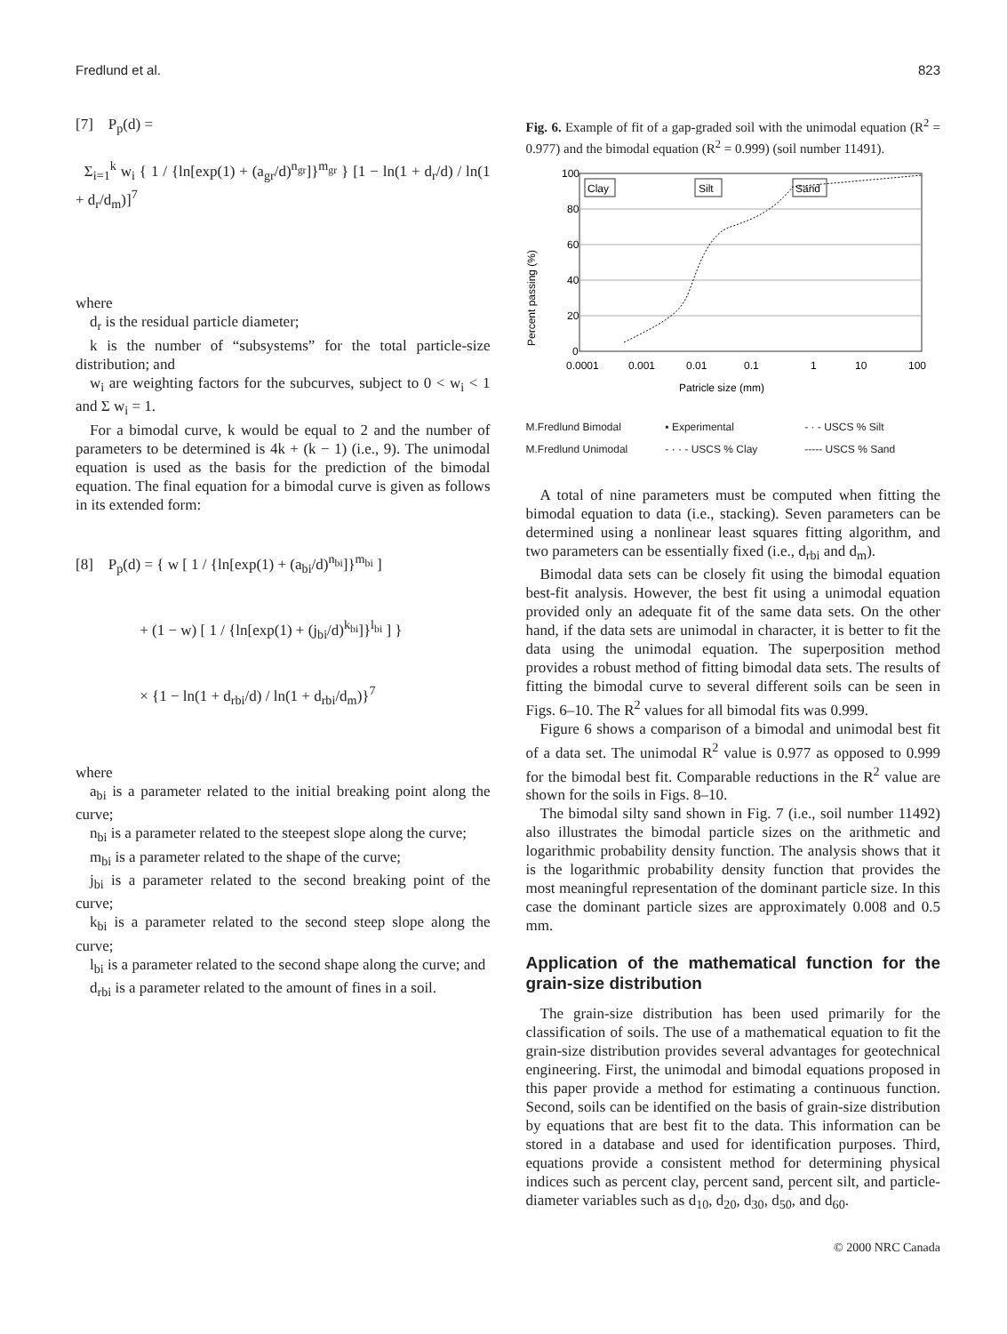Fredlund et al. 823
[7] P<sub>p</sub>(d) = Σ<sub>i=1</sub><sup>k</sup> w<sub>i</sub> { 1 / {ln[exp(1) + (a<sub>gr</sub>/d)<sup>n<sub>gr</sub></sup>]}<sup>m<sub>gr</sub></sup> } [1 − ln(1 + d<sub>r</sub>/d) / ln(1 + d<sub>r</sub>/d<sub>m</sub>)]<sup>7</sup>
where
d<sub>r</sub> is the residual particle diameter;
k is the number of “subsystems” for the total particle-size distribution; and
w<sub>i</sub> are weighting factors for the subcurves, subject to 0 < w<sub>i</sub> < 1 and Σ w<sub>i</sub> = 1.
For a bimodal curve, k would be equal to 2 and the number of parameters to be determined is 4k + (k − 1) (i.e., 9). The unimodal equation is used as the basis for the prediction of the bimodal equation. The final equation for a bimodal curve is given as follows in its extended form:
[8] P<sub>p</sub>(d) = { w [ 1 / {ln[exp(1) + (a<sub>bi</sub>/d)<sup>n<sub>bi</sub></sup>]}<sup>m<sub>bi</sub></sup> ] + (1 − w) [ 1 / {ln[exp(1) + (j<sub>bi</sub>/d)<sup>k<sub>bi</sub></sup>]}<sup>l<sub>bi</sub></sup> ] } × {1 − ln(1 + d<sub>rbi</sub>/d) / ln(1 + d<sub>rbi</sub>/d<sub>m</sub>)}<sup>7</sup>
where
a<sub>bi</sub> is a parameter related to the initial breaking point along the curve;
n<sub>bi</sub> is a parameter related to the steepest slope along the curve;
m<sub>bi</sub> is a parameter related to the shape of the curve;
j<sub>bi</sub> is a parameter related to the second breaking point of the curve;
k<sub>bi</sub> is a parameter related to the second steep slope along the curve;
l<sub>bi</sub> is a parameter related to the second shape along the curve; and
d<sub>rbi</sub> is a parameter related to the amount of fines in a soil.
Fig. 6. Example of fit of a gap-graded soil with the unimodal equation (R<sup>2</sup> = 0.977) and the bimodal equation (R<sup>2</sup> = 0.999) (soil number 11491).
Percent passing (%)
100
80
60
40
20
0
0.0001
0.001
0.01
0.1
1
10
100
Patricle size (mm)
Clay
Silt
Sand
M.Fredlund Bimodal ▪ Experimental - · - USCS % Silt M.Fredlund Unimodal - · · - USCS % Clay ----- USCS % Sand
A total of nine parameters must be computed when fitting the bimodal equation to data (i.e., stacking). Seven parameters can be determined using a nonlinear least squares fitting algorithm, and two parameters can be essentially fixed (i.e., d<sub>rbi</sub> and d<sub>m</sub>).
Bimodal data sets can be closely fit using the bimodal equation best-fit analysis. However, the best fit using a unimodal equation provided only an adequate fit of the same data sets. On the other hand, if the data sets are unimodal in character, it is better to fit the data using the unimodal equation. The superposition method provides a robust method of fitting bimodal data sets. The results of fitting the bimodal curve to several different soils can be seen in Figs. 6–10. The R<sup>2</sup> values for all bimodal fits was 0.999.
Figure 6 shows a comparison of a bimodal and unimodal best fit of a data set. The unimodal R<sup>2</sup> value is 0.977 as opposed to 0.999 for the bimodal best fit. Comparable reductions in the R<sup>2</sup> value are shown for the soils in Figs. 8–10.
The bimodal silty sand shown in Fig. 7 (i.e., soil number 11492) also illustrates the bimodal particle sizes on the arithmetic and logarithmic probability density function. The analysis shows that it is the logarithmic probability density function that provides the most meaningful representation of the dominant particle size. In this case the dominant particle sizes are approximately 0.008 and 0.5 mm.
Application of the mathematical function for the grain-size distribution
The grain-size distribution has been used primarily for the classification of soils. The use of a mathematical equation to fit the grain-size distribution provides several advantages for geotechnical engineering. First, the unimodal and bimodal equations proposed in this paper provide a method for estimating a continuous function. Second, soils can be identified on the basis of grain-size distribution by equations that are best fit to the data. This information can be stored in a database and used for identification purposes. Third, equations provide a consistent method for determining physical indices such as percent clay, percent sand, percent silt, and particle-diameter variables such as d<sub>10</sub>, d<sub>20</sub>, d<sub>30</sub>, d<sub>50</sub>, and d<sub>60</sub>.
© 2000 NRC Canada